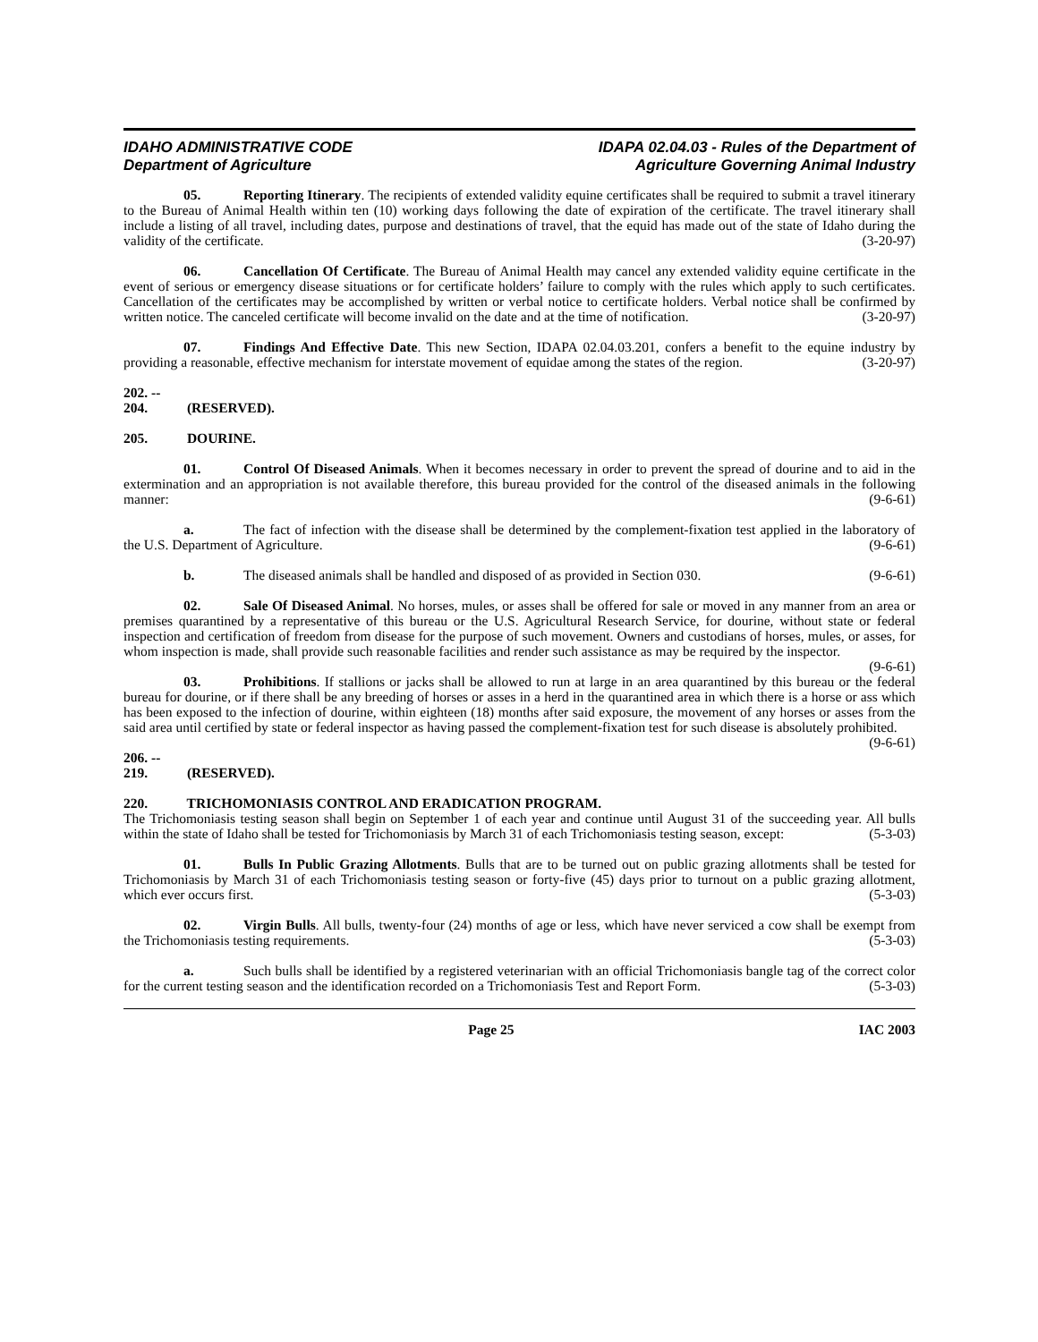IDAHO ADMINISTRATIVE CODE
Department of Agriculture
IDAPA 02.04.03 - Rules of the Department of
Agriculture Governing Animal Industry
05. Reporting Itinerary. The recipients of extended validity equine certificates shall be required to submit a travel itinerary to the Bureau of Animal Health within ten (10) working days following the date of expiration of the certificate. The travel itinerary shall include a listing of all travel, including dates, purpose and destinations of travel, that the equid has made out of the state of Idaho during the validity of the certificate. (3-20-97)
06. Cancellation Of Certificate. The Bureau of Animal Health may cancel any extended validity equine certificate in the event of serious or emergency disease situations or for certificate holders’ failure to comply with the rules which apply to such certificates. Cancellation of the certificates may be accomplished by written or verbal notice to certificate holders. Verbal notice shall be confirmed by written notice. The canceled certificate will become invalid on the date and at the time of notification. (3-20-97)
07. Findings And Effective Date. This new Section, IDAPA 02.04.03.201, confers a benefit to the equine industry by providing a reasonable, effective mechanism for interstate movement of equidae among the states of the region. (3-20-97)
202. -- 204. (RESERVED).
205. DOURINE.
01. Control Of Diseased Animals. When it becomes necessary in order to prevent the spread of dourine and to aid in the extermination and an appropriation is not available therefore, this bureau provided for the control of the diseased animals in the following manner: (9-6-61)
a. The fact of infection with the disease shall be determined by the complement-fixation test applied in the laboratory of the U.S. Department of Agriculture. (9-6-61)
b. The diseased animals shall be handled and disposed of as provided in Section 030. (9-6-61)
02. Sale Of Diseased Animal. No horses, mules, or asses shall be offered for sale or moved in any manner from an area or premises quarantined by a representative of this bureau or the U.S. Agricultural Research Service, for dourine, without state or federal inspection and certification of freedom from disease for the purpose of such movement. Owners and custodians of horses, mules, or asses, for whom inspection is made, shall provide such reasonable facilities and render such assistance as may be required by the inspector. (9-6-61)
03. Prohibitions. If stallions or jacks shall be allowed to run at large in an area quarantined by this bureau or the federal bureau for dourine, or if there shall be any breeding of horses or asses in a herd in the quarantined area in which there is a horse or ass which has been exposed to the infection of dourine, within eighteen (18) months after said exposure, the movement of any horses or asses from the said area until certified by state or federal inspector as having passed the complement-fixation test for such disease is absolutely prohibited. (9-6-61)
206. -- 219. (RESERVED).
220. TRICHOMONIASIS CONTROL AND ERADICATION PROGRAM.
The Trichomoniasis testing season shall begin on September 1 of each year and continue until August 31 of the succeeding year. All bulls within the state of Idaho shall be tested for Trichomoniasis by March 31 of each Trichomoniasis testing season, except: (5-3-03)
01. Bulls In Public Grazing Allotments. Bulls that are to be turned out on public grazing allotments shall be tested for Trichomoniasis by March 31 of each Trichomoniasis testing season or forty-five (45) days prior to turnout on a public grazing allotment, which ever occurs first. (5-3-03)
02. Virgin Bulls. All bulls, twenty-four (24) months of age or less, which have never serviced a cow shall be exempt from the Trichomoniasis testing requirements. (5-3-03)
a. Such bulls shall be identified by a registered veterinarian with an official Trichomoniasis bangle tag of the correct color for the current testing season and the identification recorded on a Trichomoniasis Test and Report Form. (5-3-03)
Page 25 IAC 2003